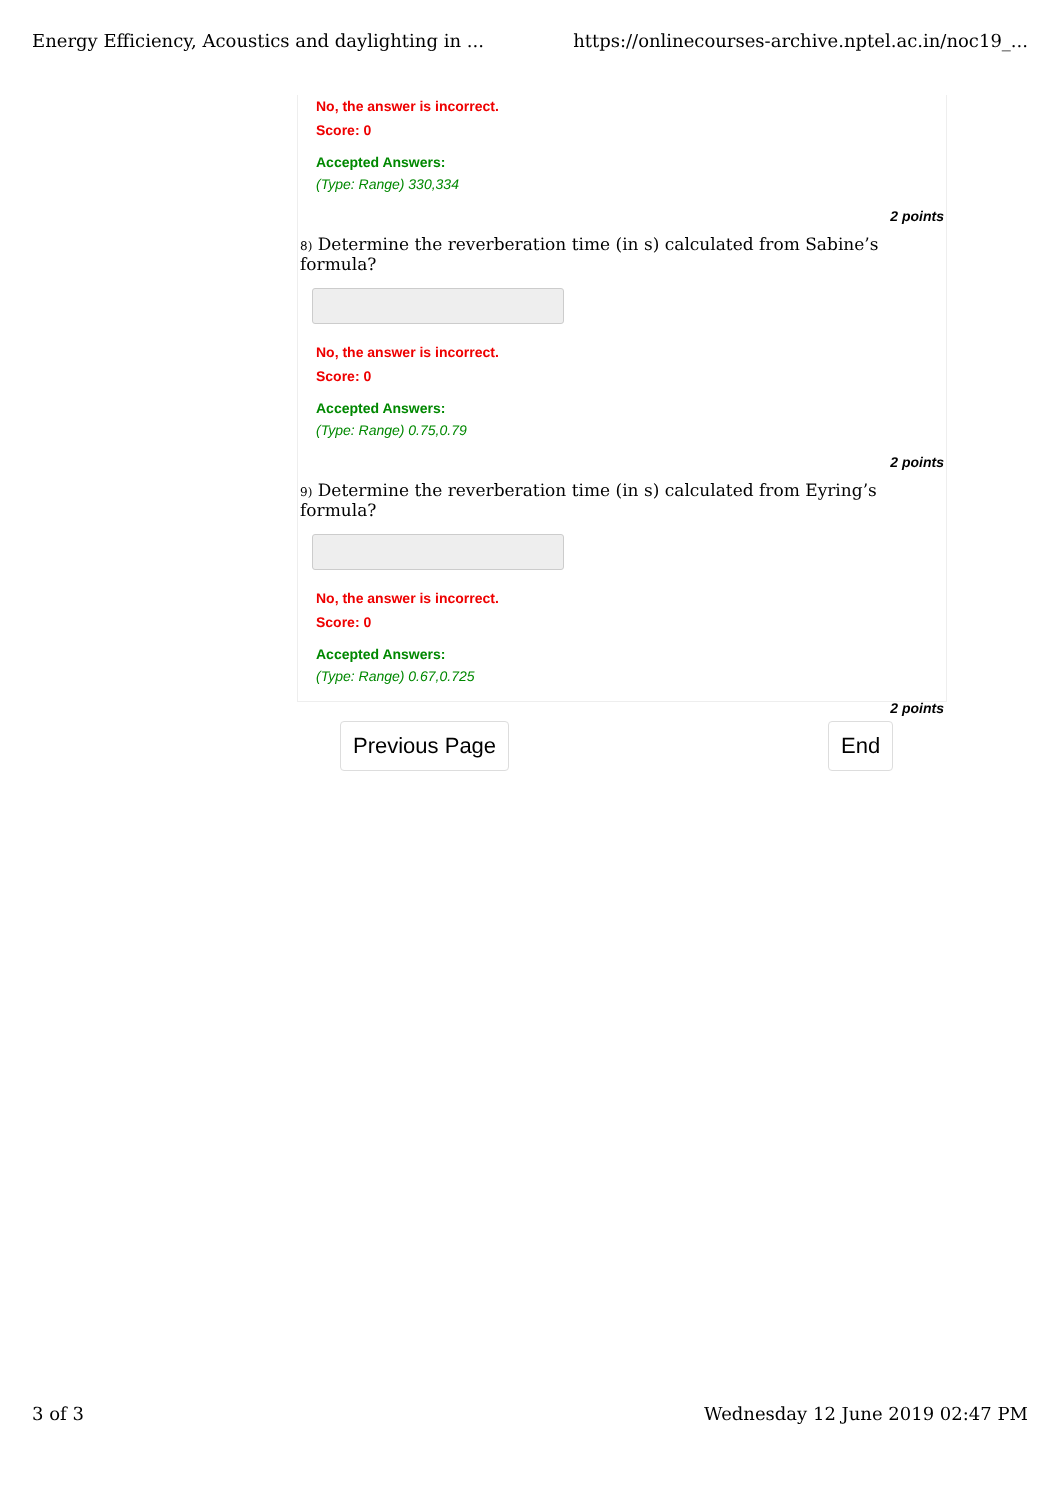Energy Efficiency, Acoustics and daylighting in ... https://onlinecourses-archive.nptel.ac.in/noc19_...
No, the answer is incorrect.
Score: 0
Accepted Answers:
(Type: Range) 330,334
2 points
8) Determine the reverberation time (in s) calculated from Sabine’s formula?
No, the answer is incorrect.
Score: 0
Accepted Answers:
(Type: Range) 0.75,0.79
2 points
9) Determine the reverberation time (in s) calculated from Eyring’s formula?
No, the answer is incorrect.
Score: 0
Accepted Answers:
(Type: Range) 0.67,0.725
2 points
Previous Page End
3 of 3 Wednesday 12 June 2019 02:47 PM